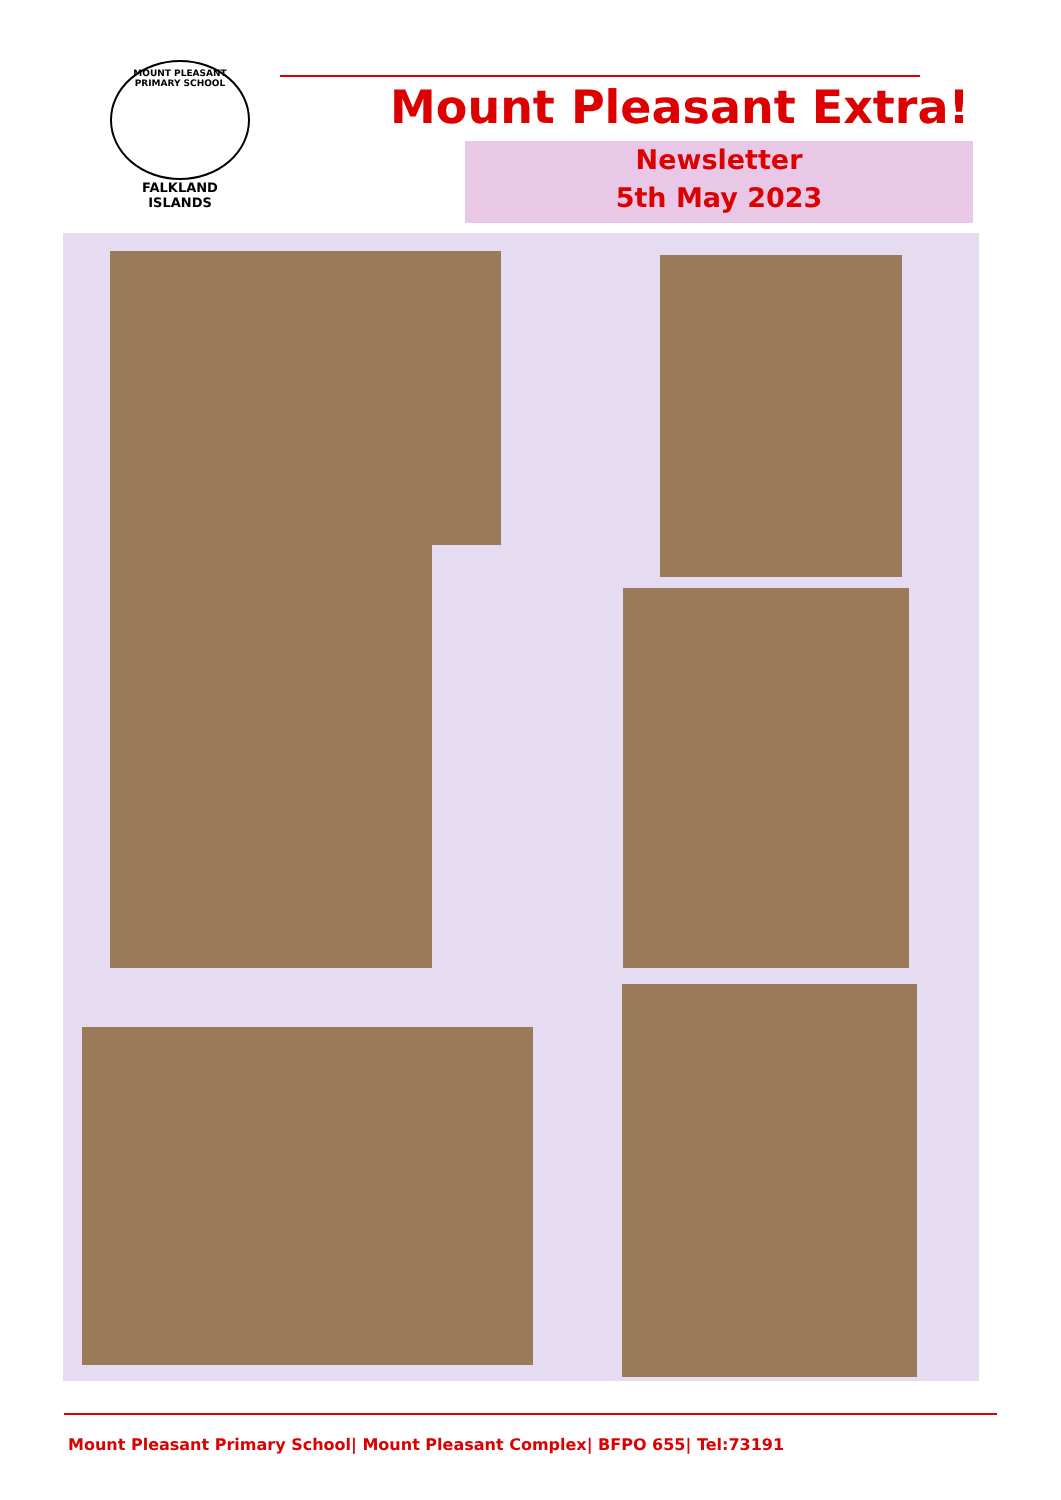MOUNT PLEASANT PRIMARY SCHOOL
FALKLAND
ISLANDS
Mount Pleasant Extra!
Newsletter
5th May 2023
Mount Pleasant Primary School| Mount Pleasant Complex| BFPO 655| Tel:73191